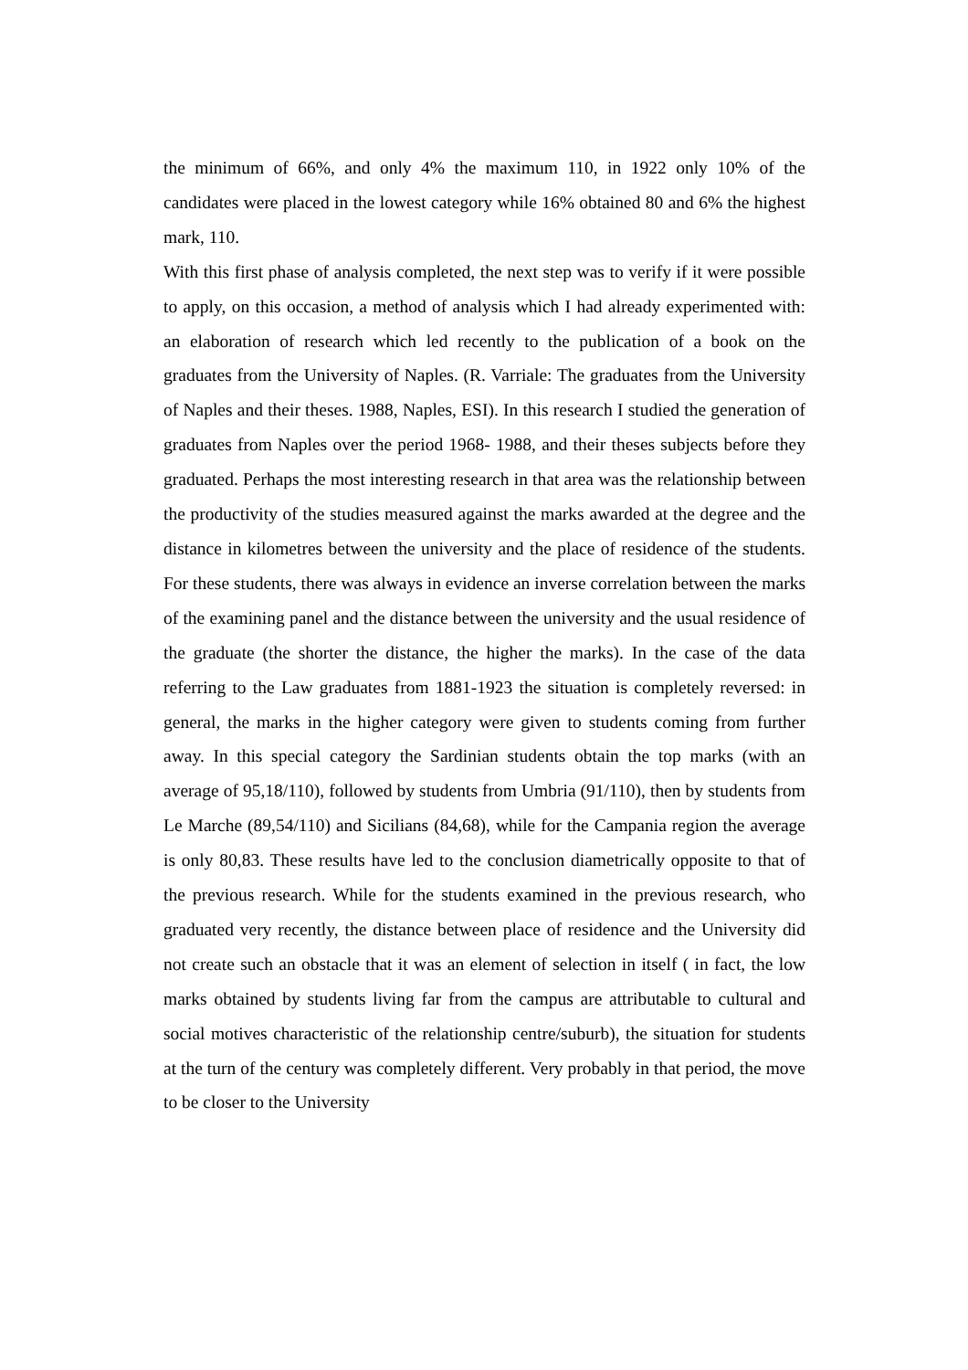the minimum of 66%, and only 4% the maximum 110, in 1922 only 10% of the candidates were placed in the lowest category while 16% obtained 80 and 6% the highest mark, 110.
With this first phase of analysis completed, the next step was to verify if it were possible to apply, on this occasion, a method of analysis which I had already experimented with: an elaboration of research which led recently to the publication of a book on the graduates from the University of Naples. (R. Varriale: The graduates from the University of Naples and their theses. 1988, Naples, ESI). In this research I studied the generation of graduates from Naples over the period 1968- 1988, and their theses subjects before they graduated. Perhaps the most interesting research in that area was the relationship between the productivity of the studies measured against the marks awarded at the degree and the distance in kilometres between the university and the place of residence of the students. For these students, there was always in evidence an inverse correlation between the marks of the examining panel and the distance between the university and the usual residence of the graduate (the shorter the distance, the higher the marks). In the case of the data referring to the Law graduates from 1881-1923 the situation is completely reversed: in general, the marks in the higher category were given to students coming from further away. In this special category the Sardinian students obtain the top marks (with an average of 95,18/110), followed by students from Umbria (91/110), then by students from Le Marche (89,54/110) and Sicilians (84,68), while for the Campania region the average is only 80,83. These results have led to the conclusion diametrically opposite to that of the previous research. While for the students examined in the previous research, who graduated very recently, the distance between place of residence and the University did not create such an obstacle that it was an element of selection in itself ( in fact, the low marks obtained by students living far from the campus are attributable to cultural and social motives characteristic of the relationship centre/suburb), the situation for students at the turn of the century was completely different. Very probably in that period, the move to be closer to the University